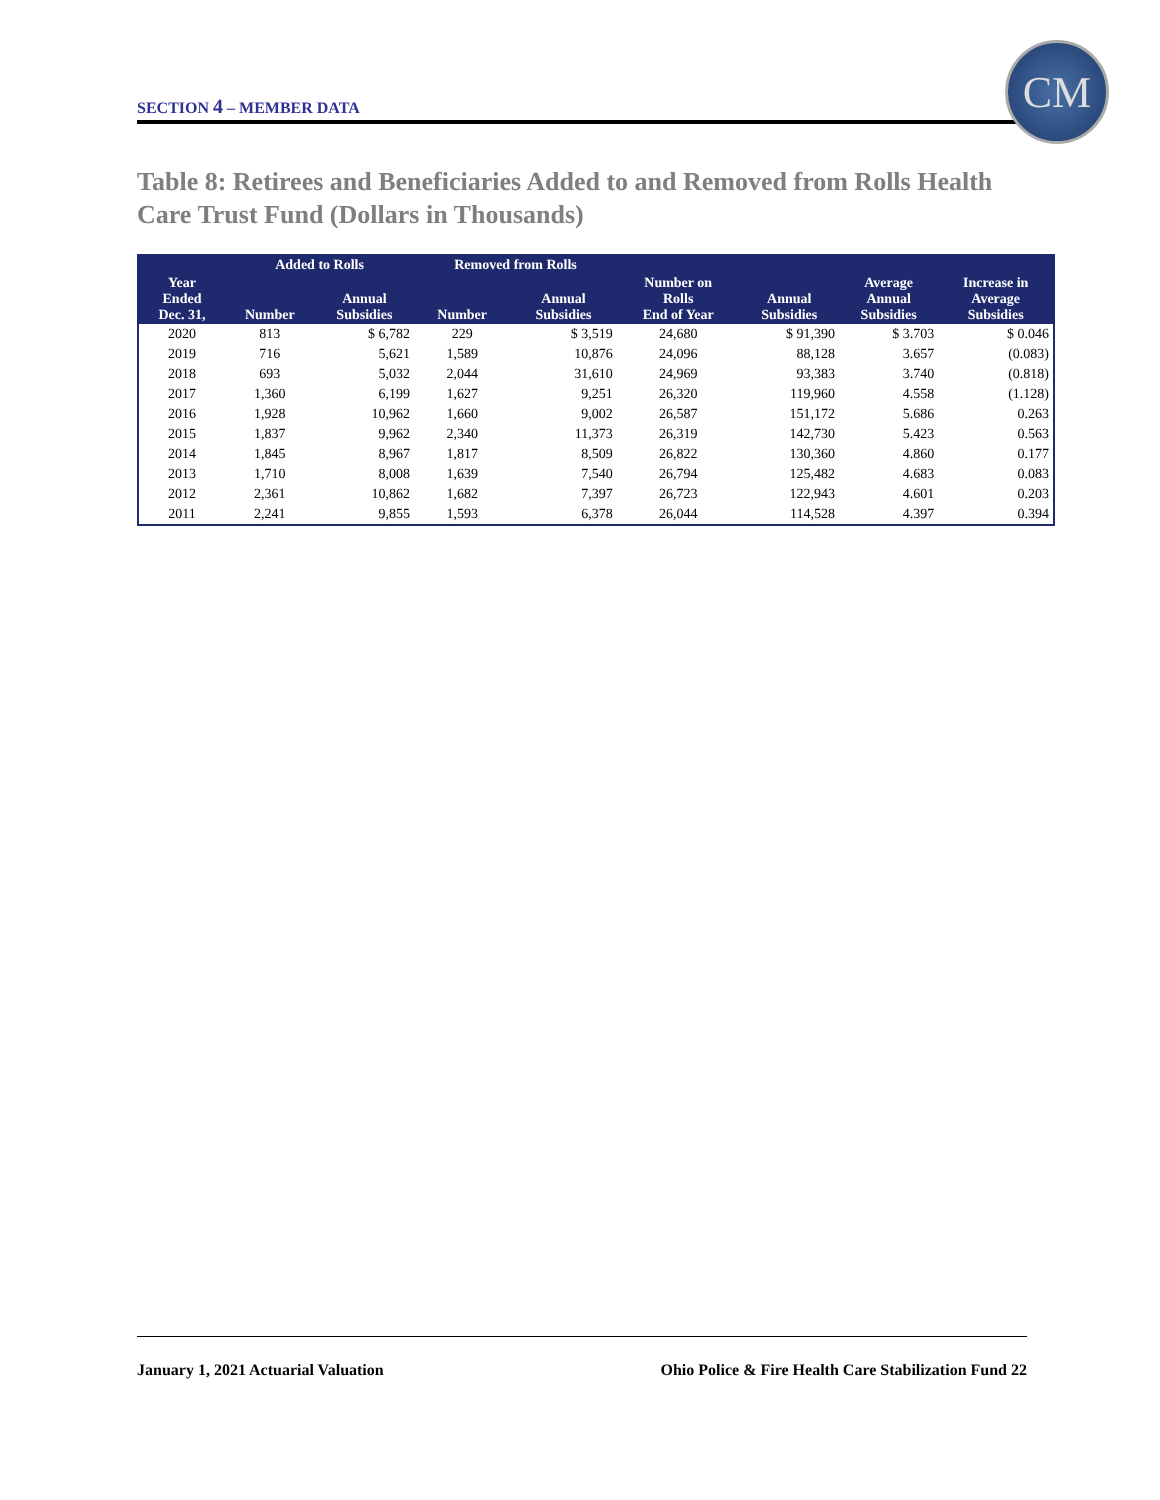SECTION 4 – MEMBER DATA
CM
Table 8: Retirees and Beneficiaries Added to and Removed from Rolls Health Care Trust Fund (Dollars in Thousands)
| | Added to Rolls | | Removed from Rolls | | Number on Rolls End of Year | Annual Subsidies | Average Annual Subsidies | Increase in Average Subsidies |
| --- | --- | --- | --- | --- | --- | --- | --- | --- |
| Year Ended Dec. 31, | Number | Annual Subsidies | Number | Annual Subsidies | | | | |
| 2020 | 813 | $ 6,782 | 229 | $ 3,519 | 24,680 | $ 91,390 | $ 3.703 | $ 0.046 |
| 2019 | 716 | 5,621 | 1,589 | 10,876 | 24,096 | 88,128 | 3.657 | (0.083) |
| 2018 | 693 | 5,032 | 2,044 | 31,610 | 24,969 | 93,383 | 3.740 | (0.818) |
| 2017 | 1,360 | 6,199 | 1,627 | 9,251 | 26,320 | 119,960 | 4.558 | (1.128) |
| 2016 | 1,928 | 10,962 | 1,660 | 9,002 | 26,587 | 151,172 | 5.686 | 0.263 |
| 2015 | 1,837 | 9,962 | 2,340 | 11,373 | 26,319 | 142,730 | 5.423 | 0.563 |
| 2014 | 1,845 | 8,967 | 1,817 | 8,509 | 26,822 | 130,360 | 4.860 | 0.177 |
| 2013 | 1,710 | 8,008 | 1,639 | 7,540 | 26,794 | 125,482 | 4.683 | 0.083 |
| 2012 | 2,361 | 10,862 | 1,682 | 7,397 | 26,723 | 122,943 | 4.601 | 0.203 |
| 2011 | 2,241 | 9,855 | 1,593 | 6,378 | 26,044 | 114,528 | 4.397 | 0.394 |
January 1, 2021 Actuarial Valuation Ohio Police & Fire Health Care Stabilization Fund 22